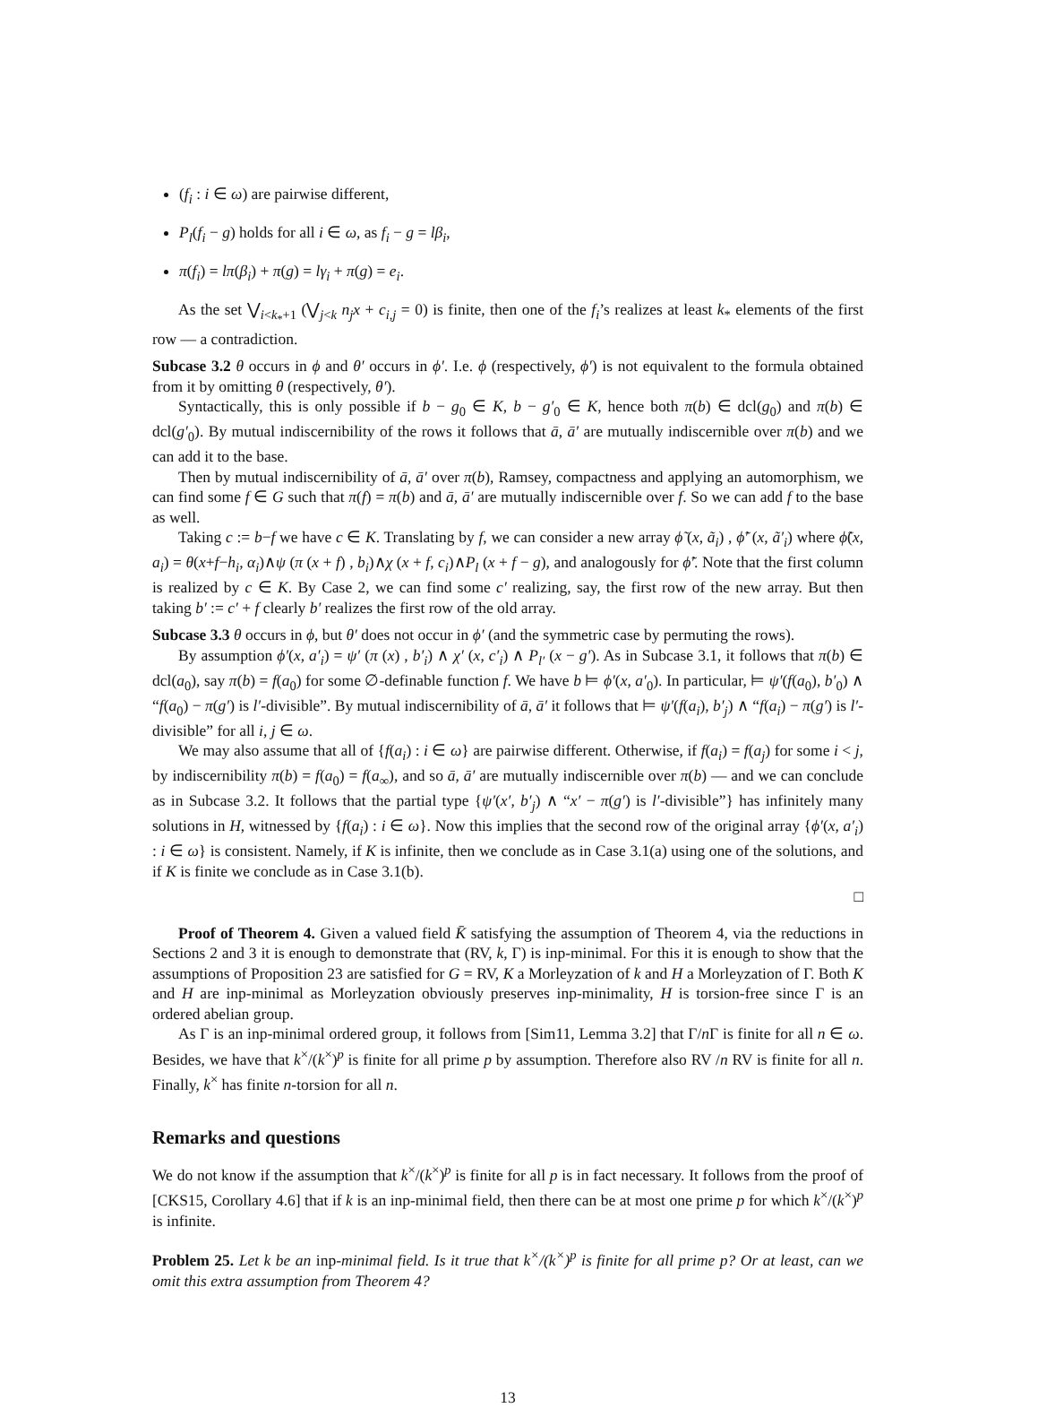(f<sub>i</sub> : i ∈ ω) are pairwise different,
P<sub>l</sub>(f<sub>i</sub> − g) holds for all i ∈ ω, as f<sub>i</sub> − g = lβ<sub>i</sub>,
π(f<sub>i</sub>) = lπ(β<sub>i</sub>) + π(g) = lγ<sub>i</sub> + π(g) = e<sub>i</sub>.
As the set ⋁<sub>i<k<sub>*</sub>+1</sub> (⋁<sub>j<k</sub> n<sub>j</sub>x + c<sub>i,j</sub> = 0) is finite, then one of the f<sub>i</sub>’s realizes at least k<sub>*</sub> elements of the first row — a contradiction.
Subcase 3.2 θ occurs in ϕ and θ′ occurs in ϕ′. I.e. ϕ (respectively, ϕ′) is not equivalent to the formula obtained from it by omitting θ (respectively, θ′).
Syntactically, this is only possible if b − g<sub>0</sub> ∈ K, b − g′<sub>0</sub> ∈ K, hence both π(b) ∈ dcl(g<sub>0</sub>) and π(b) ∈ dcl(g′<sub>0</sub>). By mutual indiscernibility of the rows it follows that ā, ā′ are mutually indiscernible over π(b) and we can add it to the base.
Then by mutual indiscernibility of ā, ā′ over π(b), Ramsey, compactness and applying an automorphism, we can find some f ∈ G such that π(f) = π(b) and ā, ā′ are mutually indiscernible over f. So we can add f to the base as well.
Taking c := b−f we have c ∈ K. Translating by f, we can consider a new array ϕ̃ (x, ã<sub>i</sub>) , ϕ̃′ (x, ã′<sub>i</sub>) where ϕ̃(x, a<sub>i</sub>) = θ(x+f−h<sub>i</sub>, α<sub>i</sub>)∧ψ (π (x + f) , b<sub>i</sub>)∧χ (x + f, c<sub>i</sub>)∧P<sub>l</sub> (x + f − g), and analogously for ϕ̃′. Note that the first column is realized by c ∈ K. By Case 2, we can find some c′ realizing, say, the first row of the new array. But then taking b′ := c′ + f clearly b′ realizes the first row of the old array.
Subcase 3.3 θ occurs in ϕ, but θ′ does not occur in ϕ′ (and the symmetric case by permuting the rows).
By assumption ϕ′(x, a′<sub>i</sub>) = ψ′ (π (x) , b′<sub>i</sub>) ∧ χ′ (x, c′<sub>i</sub>) ∧ P<sub>l′</sub> (x − g′). As in Subcase 3.1, it follows that π(b) ∈ dcl(a<sub>0</sub>), say π(b) = f(a<sub>0</sub>) for some ∅-definable function f. We have b ⊨ ϕ′(x, a′<sub>0</sub>). In particular, ⊨ ψ′(f(a<sub>0</sub>), b′<sub>0</sub>) ∧ “f(a<sub>0</sub>) − π(g′) is l′-divisible”. By mutual indiscernibility of ā, ā′ it follows that ⊨ ψ′(f(a<sub>i</sub>), b′<sub>j</sub>) ∧ “f(a<sub>i</sub>) − π(g′) is l′-divisible” for all i, j ∈ ω.
We may also assume that all of {f(a<sub>i</sub>) : i ∈ ω} are pairwise different. Otherwise, if f(a<sub>i</sub>) = f(a<sub>j</sub>) for some i < j, by indiscernibility π(b) = f(a<sub>0</sub>) = f(a<sub>∞</sub>), and so ā, ā′ are mutually indiscernible over π(b) — and we can conclude as in Subcase 3.2. It follows that the partial type {ψ′(x′, b′<sub>j</sub>) ∧ “x′ − π(g′) is l′-divisible”} has infinitely many solutions in H, witnessed by {f(a<sub>i</sub>) : i ∈ ω}. Now this implies that the second row of the original array {ϕ′(x, a′<sub>i</sub>) : i ∈ ω} is consistent. Namely, if K is infinite, then we conclude as in Case 3.1(a) using one of the solutions, and if K is finite we conclude as in Case 3.1(b).
□
Proof of Theorem 4. Given a valued field K̄ satisfying the assumption of Theorem 4, via the reductions in Sections 2 and 3 it is enough to demonstrate that (RV, k, Γ) is inp-minimal. For this it is enough to show that the assumptions of Proposition 23 are satisfied for G = RV, K a Morleyzation of k and H a Morleyzation of Γ. Both K and H are inp-minimal as Morleyzation obviously preserves inp-minimality, H is torsion-free since Γ is an ordered abelian group.
As Γ is an inp-minimal ordered group, it follows from [Sim11, Lemma 3.2] that Γ/n Γ is finite for all n ∈ ω. Besides, we have that k<sup>×</sup>/(k<sup>×</sup>)<sup>p</sup> is finite for all prime p by assumption. Therefore also RV /n RV is finite for all n. Finally, k<sup>×</sup> has finite n-torsion for all n.
Remarks and questions
We do not know if the assumption that k<sup>×</sup>/(k<sup>×</sup>)<sup>p</sup> is finite for all p is in fact necessary. It follows from the proof of [CKS15, Corollary 4.6] that if k is an inp-minimal field, then there can be at most one prime p for which k<sup>×</sup>/(k<sup>×</sup>)<sup>p</sup> is infinite.
Problem 25. Let k be an inp-minimal field. Is it true that k<sup>×</sup>/(k<sup>×</sup>)<sup>p</sup> is finite for all prime p? Or at least, can we omit this extra assumption from Theorem 4?
13